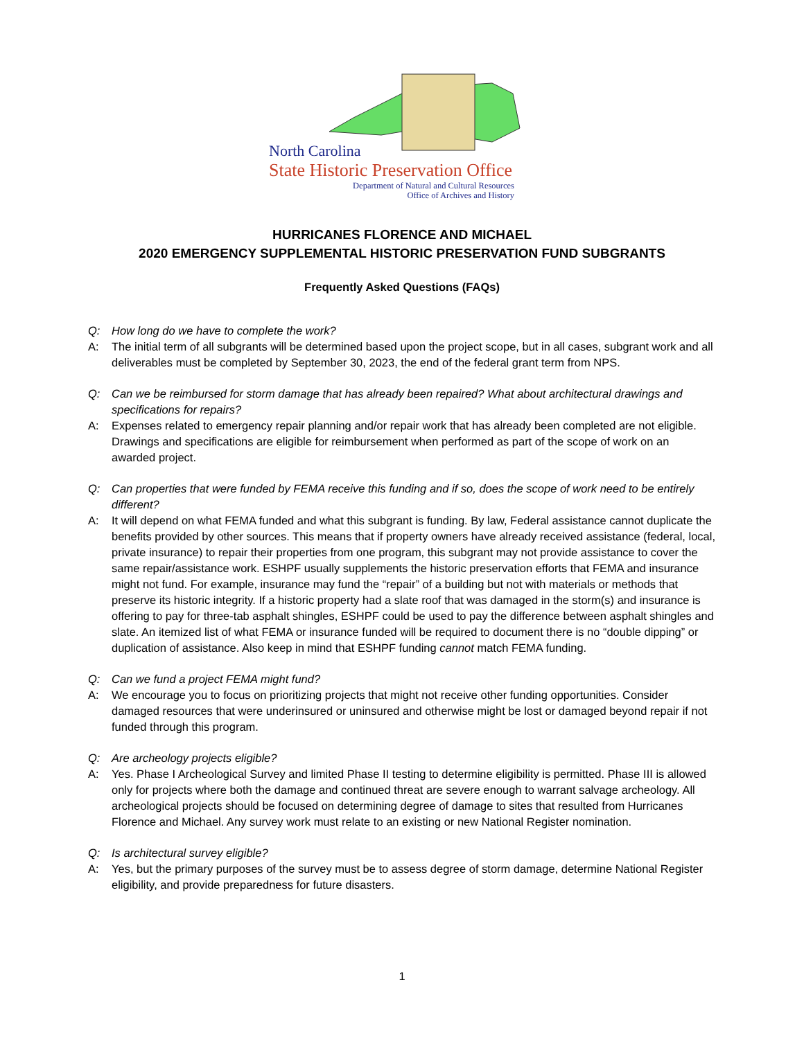North Carolina
State Historic Preservation Office
Department of Natural and Cultural Resources
Office of Archives and History
HURRICANES FLORENCE AND MICHAEL
2020 EMERGENCY SUPPLEMENTAL HISTORIC PRESERVATION FUND SUBGRANTS
Frequently Asked Questions (FAQs)
Q: How long do we have to complete the work?
A: The initial term of all subgrants will be determined based upon the project scope, but in all cases, subgrant work and all deliverables must be completed by September 30, 2023, the end of the federal grant term from NPS.
Q: Can we be reimbursed for storm damage that has already been repaired? What about architectural drawings and specifications for repairs?
A: Expenses related to emergency repair planning and/or repair work that has already been completed are not eligible. Drawings and specifications are eligible for reimbursement when performed as part of the scope of work on an awarded project.
Q: Can properties that were funded by FEMA receive this funding and if so, does the scope of work need to be entirely different?
A: It will depend on what FEMA funded and what this subgrant is funding. By law, Federal assistance cannot duplicate the benefits provided by other sources. This means that if property owners have already received assistance (federal, local, private insurance) to repair their properties from one program, this subgrant may not provide assistance to cover the same repair/assistance work. ESHPF usually supplements the historic preservation efforts that FEMA and insurance might not fund. For example, insurance may fund the “repair” of a building but not with materials or methods that preserve its historic integrity. If a historic property had a slate roof that was damaged in the storm(s) and insurance is offering to pay for three-tab asphalt shingles, ESHPF could be used to pay the difference between asphalt shingles and slate. An itemized list of what FEMA or insurance funded will be required to document there is no “double dipping” or duplication of assistance. Also keep in mind that ESHPF funding cannot match FEMA funding.
Q: Can we fund a project FEMA might fund?
A: We encourage you to focus on prioritizing projects that might not receive other funding opportunities. Consider damaged resources that were underinsured or uninsured and otherwise might be lost or damaged beyond repair if not funded through this program.
Q: Are archeology projects eligible?
A: Yes. Phase I Archeological Survey and limited Phase II testing to determine eligibility is permitted. Phase III is allowed only for projects where both the damage and continued threat are severe enough to warrant salvage archeology. All archeological projects should be focused on determining degree of damage to sites that resulted from Hurricanes Florence and Michael. Any survey work must relate to an existing or new National Register nomination.
Q: Is architectural survey eligible?
A: Yes, but the primary purposes of the survey must be to assess degree of storm damage, determine National Register eligibility, and provide preparedness for future disasters.
1